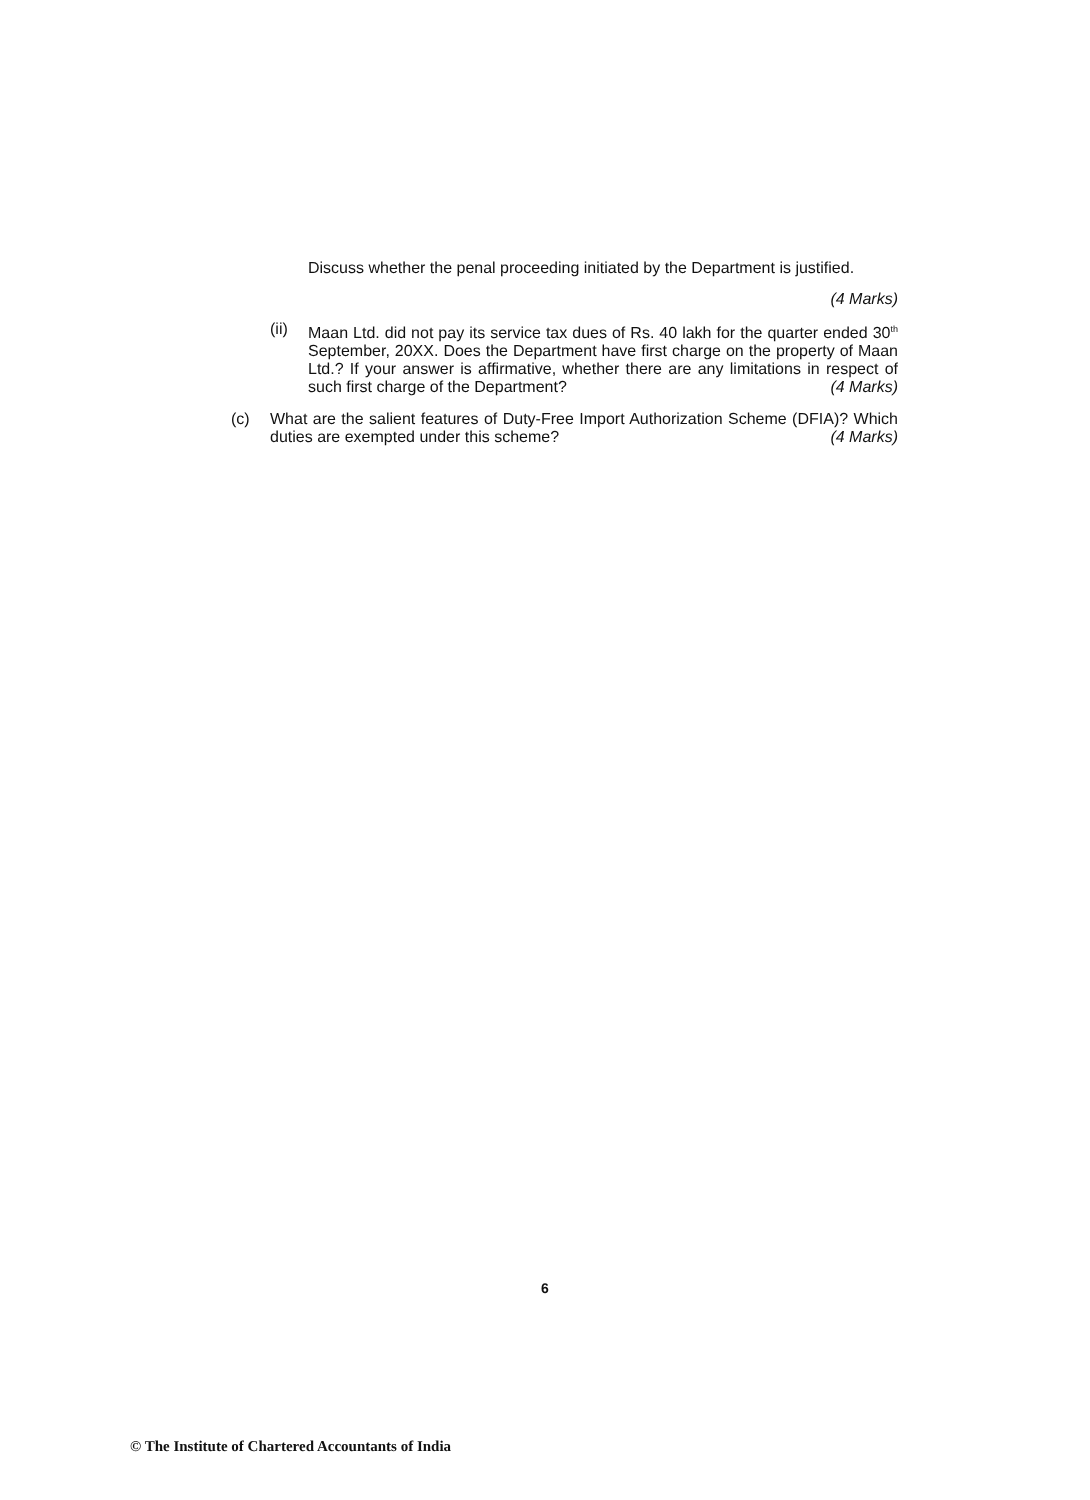Discuss whether the penal proceeding initiated by the Department is justified.
(4 Marks)
(ii)
Maan Ltd. did not pay its service tax dues of Rs. 40 lakh for the quarter ended 30<sup>th</sup> September, 20XX. Does the Department have first charge on the property of Maan Ltd.? If your answer is affirmative, whether there are any limitations in respect of such first charge of the Department? (4 Marks)
(c) What are the salient features of Duty-Free Import Authorization Scheme (DFIA)? Which duties are exempted under this scheme? (4 Marks)
6
© The Institute of Chartered Accountants of India